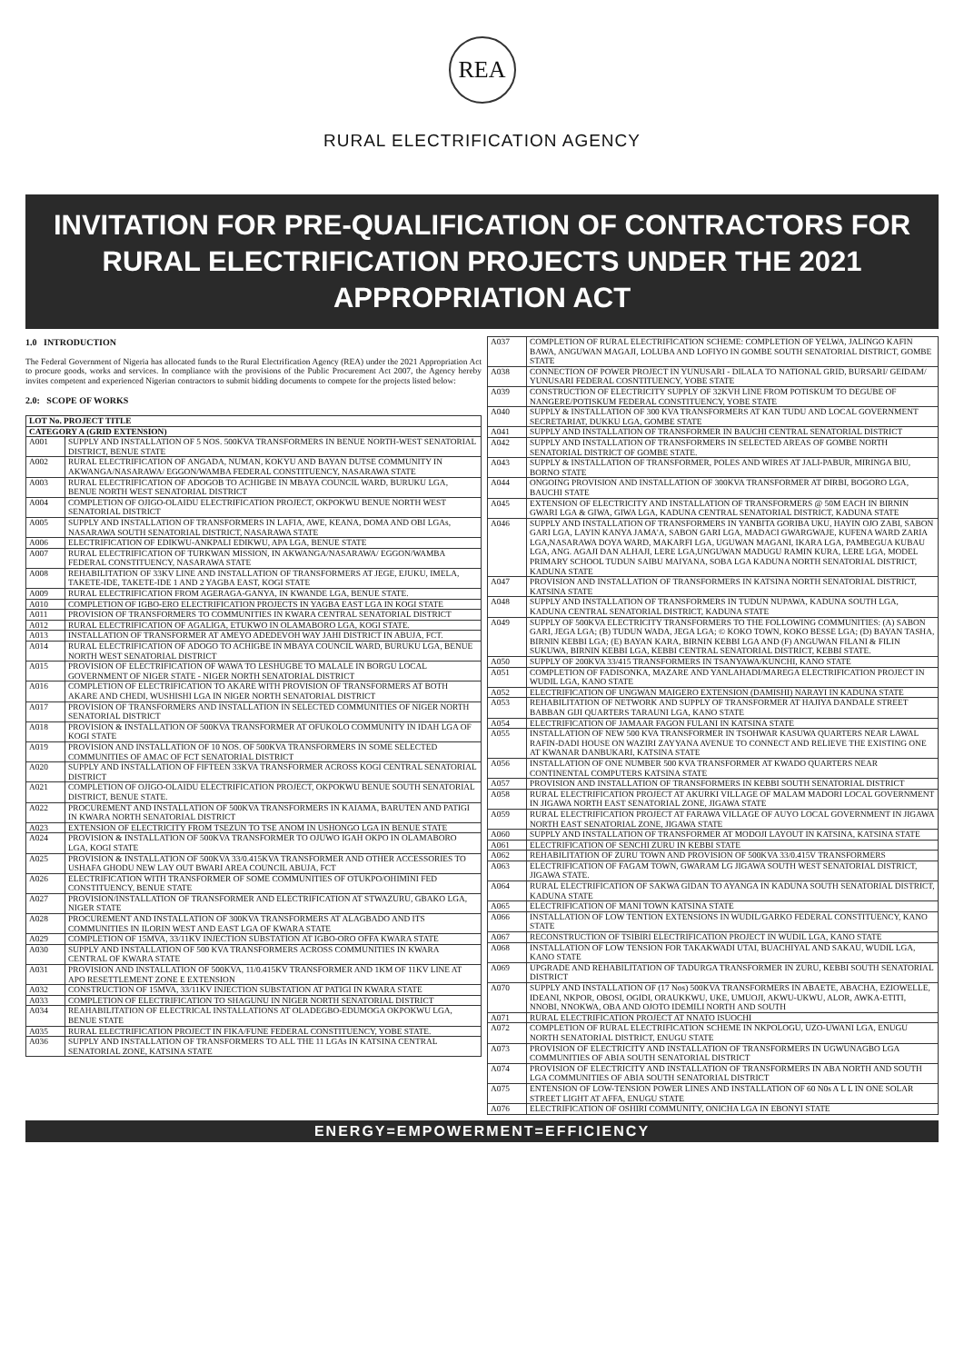REA
RURAL ELECTRIFICATION AGENCY
INVITATION FOR PRE-QUALIFICATION OF CONTRACTORS FOR
RURAL ELECTRIFICATION PROJECTS UNDER THE 2021 APPROPRIATION ACT
1.0 INTRODUCTION
The Federal Government of Nigeria has allocated funds to the Rural Electrification Agency (REA) under the 2021 Appropriation Act to procure goods, works and services. In compliance with the provisions of the Public Procurement Act 2007, the Agency hereby invites competent and experienced Nigerian contractors to submit bidding documents to compete for the projects listed below:
2.0: SCOPE OF WORKS
| LOT No. PROJECT TITLE | |
| CATEGORY A (GRID EXTENSION) | |
| A001 | SUPPLY AND INSTALLATION OF 5 NOS. 500KVA TRANSFORMERS IN BENUE NORTH-WEST SENATORIAL DISTRICT, BENUE STATE |
| A002 | RURAL ELECTRIFICATION OF ANGADA, NUMAN, KOKYU AND BAYAN DUTSE COMMUNITY IN AKWANGA/NASARAWA/ EGGON/WAMBA FEDERAL CONSTITUENCY, NASARAWA STATE |
| A003 | RURAL ELECTRIFICATION OF ADOGOB TO ACHIGBE IN MBAYA COUNCIL WARD, BURUKU LGA, BENUE NORTH WEST SENATORIAL DISTRICT |
| A004 | COMPLETION OF OJIGO-OLAIDU ELECTRIFICATION PROJECT, OKPOKWU BENUE NORTH WEST SENATORIAL DISTRICT |
| A005 | SUPPLY AND INSTALLATION OF TRANSFORMERS IN LAFIA, AWE, KEANA, DOMA AND OBI LGAs, NASARAWA SOUTH SENATORIAL DISTRICT, NASARAWA STATE |
| A006 | ELECTRIFICATION OF EDIKWU-ANKPALI EDIKWU, APA LGA, BENUE STATE |
| A007 | RURAL ELECTRIFICATION OF TURKWAN MISSION, IN AKWANGA/NASARAWA/ EGGON/WAMBA FEDERAL CONSTITUENCY, NASARAWA STATE |
| A008 | REHABILITATION OF 33KV LINE AND INSTALLATION OF TRANSFORMERS AT JEGE, EJUKU, IMELA, TAKETE-IDE, TAKETE-IDE 1 AND 2 YAGBA EAST, KOGI STATE |
| A009 | RURAL ELECTRIFICATION FROM AGERAGA-GANYA, IN KWANDE LGA, BENUE STATE. |
| A010 | COMPLETION OF IGBO-ERO ELECTRIFICATION PROJECTS IN YAGBA EAST LGA IN KOGI STATE |
| A011 | PROVISION OF TRANSFORMERS TO COMMUNITIES IN KWARA CENTRAL SENATORIAL DISTRICT |
| A012 | RURAL ELECTRIFICATION OF AGALIGA, ETUKWO IN OLAMABORO LGA, KOGI STATE. |
| A013 | INSTALLATION OF TRANSFORMER AT AMEYO ADEDEVOH WAY JAHI DISTRICT IN ABUJA, FCT. |
| A014 | RURAL ELECTRIFICATION OF ADOGO TO ACHIGBE IN MBAYA COUNCIL WARD, BURUKU LGA, BENUE NORTH WEST SENATORIAL DISTRICT |
| A015 | PROVISION OF ELECTRIFICATION OF WAWA TO LESHUGBE TO MALALE IN BORGU LOCAL GOVERNMENT OF NIGER STATE - NIGER NORTH SENATORIAL DISTRICT |
| A016 | COMPLETION OF ELECTRIFICATION TO AKARE WITH PROVISION OF TRANSFORMERS AT BOTH AKARE AND CHEDI, WUSHISHI LGA IN NIGER NORTH SENATORIAL DISTRICT |
| A017 | PROVISION OF TRANSFORMERS AND INSTALLATION IN SELECTED COMMUNITIES OF NIGER NORTH SENATORIAL DISTRICT |
| A018 | PROVISION & INSTALLATION OF 500KVA TRANSFORMER AT OFUKOLO COMMUNITY IN IDAH LGA OF KOGI STATE |
| A019 | PROVISION AND INSTALLATION OF 10 NOS. OF 500KVA TRANSFORMERS IN SOME SELECTED COMMUNITIES OF AMAC OF FCT SENATORIAL DISTRICT |
| A020 | SUPPLY AND INSTALLATION OF FIFTEEN 33KVA TRANSFORMER ACROSS KOGI CENTRAL SENATORIAL DISTRICT |
| A021 | COMPLETION OF OJIGO-OLAIDU ELECTRIFICATION PROJECT, OKPOKWU BENUE SOUTH SENATORIAL DISTRICT, BENUE STATE. |
| A022 | PROCUREMENT AND INSTALLATION OF 500KVA TRANSFORMERS IN KAIAMA, BARUTEN AND PATIGI IN KWARA NORTH SENATORIAL DISTRICT |
| A023 | EXTENSION OF ELECTRICITY FROM TSEZUN TO TSE ANOM IN USHONGO LGA IN BENUE STATE |
| A024 | PROVISION & INSTALLATION OF 500KVA TRANSFORMER TO OJUWO IGAH OKPO IN OLAMABORO LGA, KOGI STATE |
| A025 | PROVISION & INSTALLATION OF 500KVA 33/0.415KVA TRANSFORMER AND OTHER ACCESSORIES TO USHAFA GHODU NEW LAY OUT BWARI AREA COUNCIL ABUJA, FCT |
| A026 | ELECTRIFICATION WITH TRANSFORMER OF SOME COMMUNITIES OF OTUKPO/OHIMINI FED CONSTITUENCY, BENUE STATE |
| A027 | PROVISION/INSTALLATION OF TRANSFORMER AND ELECTRIFICATION AT STWAZURU, GBAKO LGA, NIGER STATE |
| A028 | PROCUREMENT AND INSTALLATION OF 300KVA TRANSFORMERS AT ALAGBADO AND ITS COMMUNITIES IN ILORIN WEST AND EAST LGA OF KWARA STATE |
| A029 | COMPLETION OF 15MVA, 33/11KV INJECTION SUBSTATION AT IGBO-ORO OFFA KWARA STATE |
| A030 | SUPPLY AND INSTALLATION OF 500 KVA TRANSFORMERS ACROSS COMMUNITIES IN KWARA CENTRAL OF KWARA STATE |
| A031 | PROVISION AND INSTALLATION OF 500KVA, 11/0.415KV TRANSFORMER AND 1KM OF 11KV LINE AT APO RESETTLEMENT ZONE E EXTENSION |
| A032 | CONSTRUCTION OF 15MVA, 33/11KV INJECTION SUBSTATION AT PATIGI IN KWARA STATE |
| A033 | COMPLETION OF ELECTRIFICATION TO SHAGUNU IN NIGER NORTH SENATORIAL DISTRICT |
| A034 | REAHABILITATION OF ELECTRICAL INSTALLATIONS AT OLADEGBO-EDUMOGA OKPOKWU LGA, BENUE STATE |
| A035 | RURAL ELECTRIFICATION PROJECT IN FIKA/FUNE FEDERAL CONSTITUENCY, YOBE STATE. |
| A036 | SUPPLY AND INSTALLATION OF TRANSFORMERS TO ALL THE 11 LGAs IN KATSINA CENTRAL SENATORIAL ZONE, KATSINA STATE |
| A037 | COMPLETION OF RURAL ELECTRIFICATION SCHEME: COMPLETION OF YELWA, JALINGO KAFIN BAWA, ANGUWAN MAGAJI, LOLUBA AND LOFIYO IN GOMBE SOUTH SENATORIAL DISTRICT, GOMBE STATE |
| A038 | CONNECTION OF POWER PROJECT IN YUNUSARI - DILALA TO NATIONAL GRID, BURSARI/ GEIDAM/ YUNUSARI FEDERAL COSNTITUENCY, YOBE STATE |
| A039 | CONSTRUCTION OF ELECTRICITY SUPPLY OF 32KVH LINE FROM POTISKUM TO DEGUBE OF NANGERE/POTISKUM FEDERAL CONSTITUENCY, YOBE STATE |
| A040 | SUPPLY & INSTALLATION OF 300 KVA TRANSFORMERS AT KAN TUDU AND LOCAL GOVERNMENT SECRETARIAT, DUKKU LGA, GOMBE STATE |
| A041 | SUPPLY AND INSTALLATION OF TRANSFORMER IN BAUCHI CENTRAL SENATORIAL DISTRICT |
| A042 | SUPPLY AND INSTALLATION OF TRANSFORMERS IN SELECTED AREAS OF GOMBE NORTH SENATORIAL DISTRICT OF GOMBE STATE. |
| A043 | SUPPLY & INSTALLATION OF TRANSFORMER, POLES AND WIRES AT JALI-PABUR, MIRINGA BIU, BORNO STATE |
| A044 | ONGOING PROVISION AND INSTALLATION OF 300KVA TRANSFORMER AT DIRBI, BOGORO LGA, BAUCHI STATE |
| A045 | EXTENSION OF ELECTRICITY AND INSTALLATION OF TRANSFORMERS @ 50M EACH IN BIRNIN GWARI LGA & GIWA, GIWA LGA, KADUNA CENTRAL SENATORIAL DISTRICT, KADUNA STATE |
| A046 | SUPPLY AND INSTALLATION OF TRANSFORMERS IN YANBITA GORIBA UKU, HAYIN OJO ZABI, SABON GARI LGA, LAYIN KANYA JAMA'A, SABON GARI LGA, MADACI GWARGWAJE, KUFENA WARD ZARIA LGA,NASARAWA DOYA WARD, MAKARFI LGA, UGUWAN MAGANI, IKARA LGA, PAMBEGUA KUBAU LGA, ANG. AGAJI DAN ALHAJI, LERE LGA,UNGUWAN MADUGU RAMIN KURA, LERE LGA, MODEL PRIMARY SCHOOL TUDUN SAIBU MAIYANA, SOBA LGA KADUNA NORTH SENATORIAL DISTRICT, KADUNA STATE |
| A047 | PROVISION AND INSTALLATION OF TRANSFORMERS IN KATSINA NORTH SENATORIAL DISTRICT, KATSINA STATE |
| A048 | SUPPLY AND INSTALLATION OF TRANSFORMERS IN TUDUN NUPAWA, KADUNA SOUTH LGA, KADUNA CENTRAL SENATORIAL DISTRICT, KADUNA STATE |
| A049 | SUPPLY OF 500KVA ELECTRICITY TRANSFORMERS TO THE FOLLOWING COMMUNITIES: (A) SABON GARI, JEGA LGA; (B) TUDUN WADA, JEGA LGA; © KOKO TOWN, KOKO BESSE LGA; (D) BAYAN TASHA, BIRNIN KEBBI LGA; (E) BAYAN KARA, BIRNIN KEBBI LGA AND (F) ANGUWAN FILANI & FILIN SUKUWA, BIRNIN KEBBI LGA, KEBBI CENTRAL SENATORIAL DISTRICT, KEBBI STATE. |
| A050 | SUPPLY OF 200KVA 33/415 TRANSFORMERS IN TSANYAWA/KUNCHI, KANO STATE |
| A051 | COMPLETION OF FADISONKA, MAZARE AND YANLAHADI/MAREGA ELECTRIFICATION PROJECT IN WUDIL LGA, KANO STATE |
| A052 | ELECTRIFICATION OF UNGWAN MAIGERO EXTENSION (DAMISHI) NARAYI IN KADUNA STATE |
| A053 | REHABILITATION OF NETWORK AND SUPPLY OF TRANSFORMER AT HAJIYA DANDALE STREET BABBAN GIJI QUARTERS TARAUNI LGA, KANO STATE |
| A054 | ELECTRIFICATION OF JAMAAR FAGON FULANI IN KATSINA STATE |
| A055 | INSTALLATION OF NEW 500 KVA TRANSFORMER IN TSOHWAR KASUWA QUARTERS NEAR LAWAL RAFIN-DADI HOUSE ON WAZIRI ZAYYANA AVENUE TO CONNECT AND RELIEVE THE EXISTING ONE AT KWANAR DANBUKARI, KATSINA STATE |
| A056 | INSTALLATION OF ONE NUMBER 500 KVA TRANSFORMER AT KWADO QUARTERS NEAR CONTINENTAL COMPUTERS KATSINA STATE |
| A057 | PROVISION AND INSTALLATION OF TRANSFORMERS IN KEBBI SOUTH SENATORIAL DISTRICT |
| A058 | RURAL ELECTRIFICATION PROJECT AT AKURKI VILLAGE OF MALAM MADORI LOCAL GOVERNMENT IN JIGAWA NORTH EAST SENATORIAL ZONE, JIGAWA STATE |
| A059 | RURAL ELECTRIFICATION PROJECT AT FARAWA VILLAGE OF AUYO LOCAL GOVERNMENT IN JIGAWA NORTH EAST SENATORIAL ZONE, JIGAWA STATE |
| A060 | SUPPLY AND INSTALLATION OF TRANSFORMER AT MODOJI LAYOUT IN KATSINA, KATSINA STATE |
| A061 | ELECTRIFICATION OF SENCHI ZURU IN KEBBI STATE |
| A062 | REHABILITATION OF ZURU TOWN AND PROVISION OF 500KVA 33/0.415V TRANSFORMERS |
| A063 | ELECTRIFICATION OF FAGAM TOWN, GWARAM LG JIGAWA SOUTH WEST SENATORIAL DISTRICT, JIGAWA STATE. |
| A064 | RURAL ELECTRIFICATION OF SAKWA GIDAN TO AYANGA IN KADUNA SOUTH SENATORIAL DISTRICT, KADUNA STATE |
| A065 | ELECTRIFICATION OF MANI TOWN KATSINA STATE |
| A066 | INSTALLATION OF LOW TENTION EXTENSIONS IN WUDIL/GARKO FEDERAL CONSTITUENCY, KANO STATE |
| A067 | RECONSTRUCTION OF TSIBIRI ELECTRIFICATION PROJECT IN WUDIL LGA, KANO STATE |
| A068 | INSTALLATION OF LOW TENSION FOR TAKAKWADI UTAI, BUACHIYAL AND SAKAU, WUDIL LGA, KANO STATE |
| A069 | UPGRADE AND REHABILITATION OF TADURGA TRANSFORMER IN ZURU, KEBBI SOUTH SENATORIAL DISTRICT |
| A070 | SUPPLY AND INSTALLATION OF (17 Nos) 500KVA TRANSFORMERS IN ABAETE, ABACHA, EZIOWELLE, IDEANI, NKPOR, OBOSI, OGIDI, ORAUKKWU, UKE, UMUOJI, AKWU-UKWU, ALOR, AWKA-ETITI, NNOBI, NNOKWA, OBA AND OJOTO IDEMILI NORTH AND SOUTH |
| A071 | RURAL ELECTRIFICATION PROJECT AT NNATO ISUOCHI |
| A072 | COMPLETION OF RURAL ELECTRIFICATION SCHEME IN NKPOLOGU, UZO-UWANI LGA, ENUGU NORTH SENATORIAL DISTRICT, ENUGU STATE |
| A073 | PROVISION OF ELECTRICITY AND INSTALLATION OF TRANSFORMERS IN UGWUNAGBO LGA COMMUNITIES OF ABIA SOUTH SENATORIAL DISTRICT |
| A074 | PROVISION OF ELECTRICITY AND INSTALLATION OF TRANSFORMERS IN ABA NORTH AND SOUTH LGA COMMUNITIES OF ABIA SOUTH SENATORIAL DISTRICT |
| A075 | ENTENSION OF LOW-TENSION POWER LINES AND INSTALLATION OF 60 N0s A L L IN ONE SOLAR STREET LIGHT AT AFFA, ENUGU STATE |
| A076 | ELECTRIFICATION OF OSHIRI COMMUNITY, ONICHA LGA IN EBONYI STATE |
ENERGY=EMPOWERMENT=EFFICIENCY